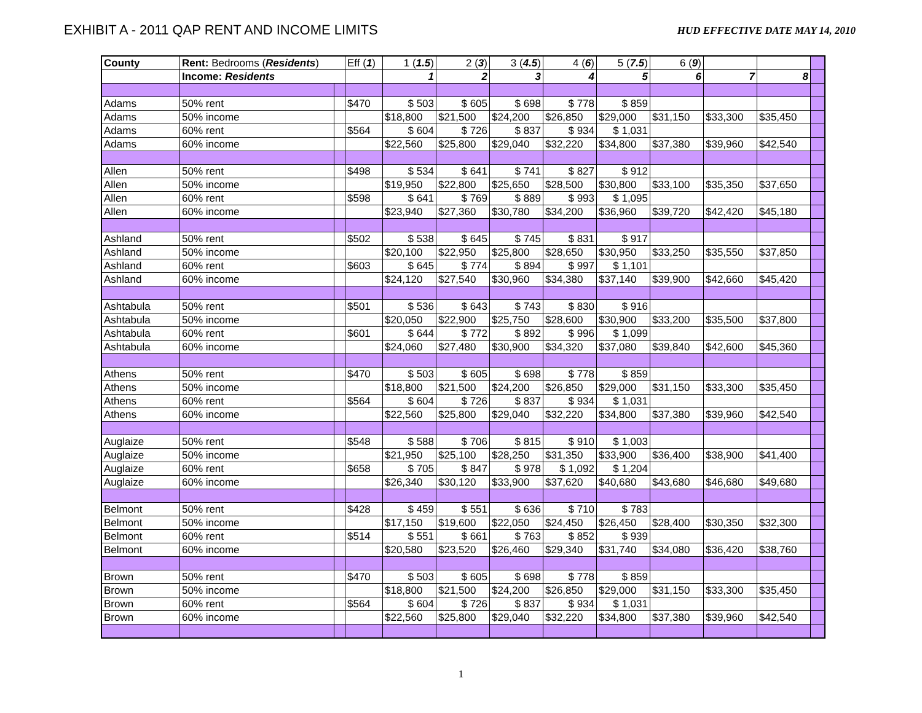EXHIBIT A - 2011 QAP RENT AND INCOME LIMITS
HUD EFFECTIVE DATE MAY 14, 2010
| County | Rent: Bedrooms ( Residents ) | | Eff ( 1 ) | 1 ( 1.5 ) | 2 ( 3 ) | 3 ( 4.5 ) | 4 ( 6 ) | 5 ( 7.5 ) | 6 ( 9 ) | | | |
| | Income: Residents | | | 1 | 2 | 3 | 4 | 5 | 6 | 7 | 8 | |
| Adams | 50% rent | | $470 | $ 503 | $ 605 | $ 698 | $ 778 | $ 859 | | | | |
| Adams | 50% income | | | $18,800 | $21,500 | $24,200 | $26,850 | $29,000 | $31,150 | $33,300 | $35,450 | |
| Adams | 60% rent | | $564 | $ 604 | $ 726 | $ 837 | $ 934 | $ 1,031 | | | | |
| Adams | 60% income | | | $22,560 | $25,800 | $29,040 | $32,220 | $34,800 | $37,380 | $39,960 | $42,540 | |
| Allen | 50% rent | | $498 | $ 534 | $ 641 | $ 741 | $ 827 | $ 912 | | | | |
| Allen | 50% income | | | $19,950 | $22,800 | $25,650 | $28,500 | $30,800 | $33,100 | $35,350 | $37,650 | |
| Allen | 60% rent | | $598 | $ 641 | $ 769 | $ 889 | $ 993 | $ 1,095 | | | | |
| Allen | 60% income | | | $23,940 | $27,360 | $30,780 | $34,200 | $36,960 | $39,720 | $42,420 | $45,180 | |
| Ashland | 50% rent | | $502 | $ 538 | $ 645 | $ 745 | $ 831 | $ 917 | | | | |
| Ashland | 50% income | | | $20,100 | $22,950 | $25,800 | $28,650 | $30,950 | $33,250 | $35,550 | $37,850 | |
| Ashland | 60% rent | | $603 | $ 645 | $ 774 | $ 894 | $ 997 | $ 1,101 | | | | |
| Ashland | 60% income | | | $24,120 | $27,540 | $30,960 | $34,380 | $37,140 | $39,900 | $42,660 | $45,420 | |
| Ashtabula | 50% rent | | $501 | $ 536 | $ 643 | $ 743 | $ 830 | $ 916 | | | | |
| Ashtabula | 50% income | | | $20,050 | $22,900 | $25,750 | $28,600 | $30,900 | $33,200 | $35,500 | $37,800 | |
| Ashtabula | 60% rent | | $601 | $ 644 | $ 772 | $ 892 | $ 996 | $ 1,099 | | | | |
| Ashtabula | 60% income | | | $24,060 | $27,480 | $30,900 | $34,320 | $37,080 | $39,840 | $42,600 | $45,360 | |
| Athens | 50% rent | | $470 | $ 503 | $ 605 | $ 698 | $ 778 | $ 859 | | | | |
| Athens | 50% income | | | $18,800 | $21,500 | $24,200 | $26,850 | $29,000 | $31,150 | $33,300 | $35,450 | |
| Athens | 60% rent | | $564 | $ 604 | $ 726 | $ 837 | $ 934 | $ 1,031 | | | | |
| Athens | 60% income | | | $22,560 | $25,800 | $29,040 | $32,220 | $34,800 | $37,380 | $39,960 | $42,540 | |
| Auglaize | 50% rent | | $548 | $ 588 | $ 706 | $ 815 | $ 910 | $ 1,003 | | | | |
| Auglaize | 50% income | | | $21,950 | $25,100 | $28,250 | $31,350 | $33,900 | $36,400 | $38,900 | $41,400 | |
| Auglaize | 60% rent | | $658 | $ 705 | $ 847 | $ 978 | $ 1,092 | $ 1,204 | | | | |
| Auglaize | 60% income | | | $26,340 | $30,120 | $33,900 | $37,620 | $40,680 | $43,680 | $46,680 | $49,680 | |
| Belmont | 50% rent | | $428 | $ 459 | $ 551 | $ 636 | $ 710 | $ 783 | | | | |
| Belmont | 50% income | | | $17,150 | $19,600 | $22,050 | $24,450 | $26,450 | $28,400 | $30,350 | $32,300 | |
| Belmont | 60% rent | | $514 | $ 551 | $ 661 | $ 763 | $ 852 | $ 939 | | | | |
| Belmont | 60% income | | | $20,580 | $23,520 | $26,460 | $29,340 | $31,740 | $34,080 | $36,420 | $38,760 | |
| Brown | 50% rent | | $470 | $ 503 | $ 605 | $ 698 | $ 778 | $ 859 | | | | |
| Brown | 50% income | | | $18,800 | $21,500 | $24,200 | $26,850 | $29,000 | $31,150 | $33,300 | $35,450 | |
| Brown | 60% rent | | $564 | $ 604 | $ 726 | $ 837 | $ 934 | $ 1,031 | | | | |
| Brown | 60% income | | | $22,560 | $25,800 | $29,040 | $32,220 | $34,800 | $37,380 | $39,960 | $42,540 | |
1